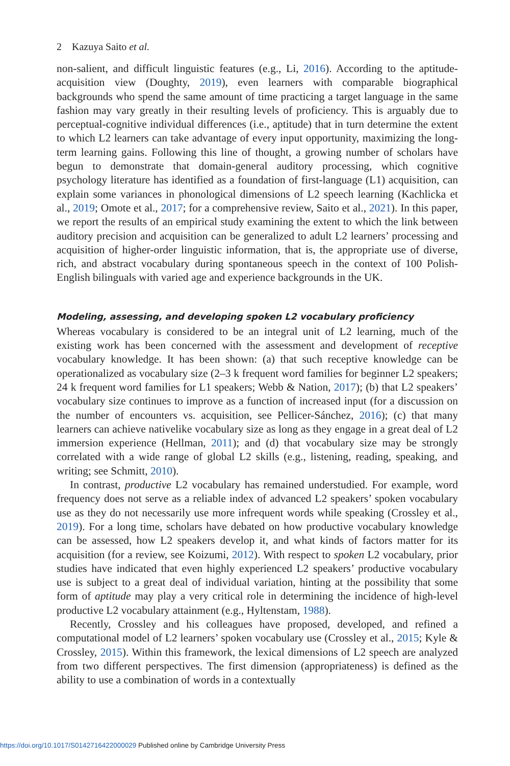2 Kazuya Saito et al.
non-salient, and difficult linguistic features (e.g., Li, 2016). According to the aptitude-acquisition view (Doughty, 2019), even learners with comparable biographical backgrounds who spend the same amount of time practicing a target language in the same fashion may vary greatly in their resulting levels of proficiency. This is arguably due to perceptual-cognitive individual differences (i.e., aptitude) that in turn determine the extent to which L2 learners can take advantage of every input opportunity, maximizing the long-term learning gains. Following this line of thought, a growing number of scholars have begun to demonstrate that domain-general auditory processing, which cognitive psychology literature has identified as a foundation of first-language (L1) acquisition, can explain some variances in phonological dimensions of L2 speech learning (Kachlicka et al., 2019; Omote et al., 2017; for a comprehensive review, Saito et al., 2021). In this paper, we report the results of an empirical study examining the extent to which the link between auditory precision and acquisition can be generalized to adult L2 learners’ processing and acquisition of higher-order linguistic information, that is, the appropriate use of diverse, rich, and abstract vocabulary during spontaneous speech in the context of 100 Polish-English bilinguals with varied age and experience backgrounds in the UK.
Modeling, assessing, and developing spoken L2 vocabulary proficiency
Whereas vocabulary is considered to be an integral unit of L2 learning, much of the existing work has been concerned with the assessment and development of receptive vocabulary knowledge. It has been shown: (a) that such receptive knowledge can be operationalized as vocabulary size (2–3 k frequent word families for beginner L2 speakers; 24 k frequent word families for L1 speakers; Webb & Nation, 2017); (b) that L2 speakers’ vocabulary size continues to improve as a function of increased input (for a discussion on the number of encounters vs. acquisition, see Pellicer-Sánchez, 2016); (c) that many learners can achieve nativelike vocabulary size as long as they engage in a great deal of L2 immersion experience (Hellman, 2011); and (d) that vocabulary size may be strongly correlated with a wide range of global L2 skills (e.g., listening, reading, speaking, and writing; see Schmitt, 2010).
In contrast, productive L2 vocabulary has remained understudied. For example, word frequency does not serve as a reliable index of advanced L2 speakers’ spoken vocabulary use as they do not necessarily use more infrequent words while speaking (Crossley et al., 2019). For a long time, scholars have debated on how productive vocabulary knowledge can be assessed, how L2 speakers develop it, and what kinds of factors matter for its acquisition (for a review, see Koizumi, 2012). With respect to spoken L2 vocabulary, prior studies have indicated that even highly experienced L2 speakers’ productive vocabulary use is subject to a great deal of individual variation, hinting at the possibility that some form of aptitude may play a very critical role in determining the incidence of high-level productive L2 vocabulary attainment (e.g., Hyltenstam, 1988).
Recently, Crossley and his colleagues have proposed, developed, and refined a computational model of L2 learners’ spoken vocabulary use (Crossley et al., 2015; Kyle & Crossley, 2015). Within this framework, the lexical dimensions of L2 speech are analyzed from two different perspectives. The first dimension (appropriateness) is defined as the ability to use a combination of words in a contextually
https://doi.org/10.1017/S0142716422000029 Published online by Cambridge University Press